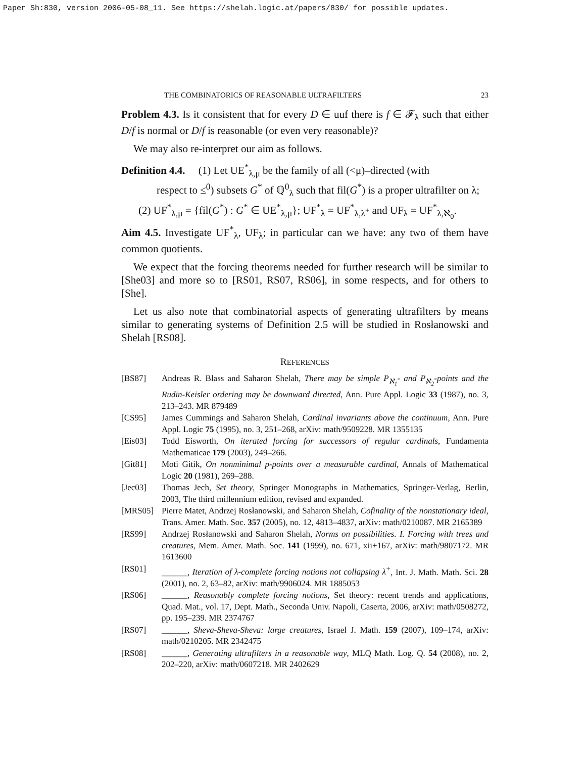Paper Sh:830, version 2006-05-08_11. See https://shelah.logic.at/papers/830/ for possible updates.
THE COMBINATORICS OF REASONABLE ULTRAFILTERS 23
Problem 4.3. Is it consistent that for every D ∈ uuf there is f ∈ 𝓕<sub>λ</sub> such that either D/f is normal or D/f is reasonable (or even very reasonable)?
We may also re-interpret our aim as follows.
Definition 4.4. (1) Let UE<sup>*</sup><sub>λ,μ</sub> be the family of all (<μ)–directed (with
respect to ≤<sup>0</sup>) subsets G<sup>*</sup> of ℚ<sup>0</sup><sub>λ</sub> such that fil(G<sup>*</sup>) is a proper ultrafilter on λ;
(2) UF<sup>*</sup><sub>λ,μ</sub> = {fil(G<sup>*</sup>) : G<sup>*</sup> ∈ UE<sup>*</sup><sub>λ,μ</sub>}; UF<sup>*</sup><sub>λ</sub> = UF<sup>*</sup><sub>λ,λ<sup>+</sup></sub> and UF<sub>λ</sub> = UF<sup>*</sup><sub>λ,ℵ<sub>0</sub></sub>.
Aim 4.5. Investigate UF<sup>*</sup><sub>λ</sub>, UF<sub>λ</sub>; in particular can we have: any two of them have common quotients.
We expect that the forcing theorems needed for further research will be similar to [She03] and more so to [RS01, RS07, RS06], in some respects, and for others to [She].
Let us also note that combinatorial aspects of generating ultrafilters by means similar to generating systems of Definition 2.5 will be studied in Rosłanowski and Shelah [RS08].
REFERENCES
[BS87] Andreas R. Blass and Saharon Shelah, There may be simple P<sub>ℵ<sub>1</sub></sub>- and P<sub>ℵ<sub>2</sub></sub>-points and the Rudin-Keisler ordering may be downward directed, Ann. Pure Appl. Logic 33 (1987), no. 3, 213–243. MR 879489
[CS95] James Cummings and Saharon Shelah, Cardinal invariants above the continuum, Ann. Pure Appl. Logic 75 (1995), no. 3, 251–268, arXiv: math/9509228. MR 1355135
[Eis03] Todd Eisworth, On iterated forcing for successors of regular cardinals, Fundamenta Mathematicae 179 (2003), 249–266.
[Git81] Moti Gitik, On nonminimal p-points over a measurable cardinal, Annals of Mathematical Logic 20 (1981), 269–288.
[Jec03] Thomas Jech, Set theory, Springer Monographs in Mathematics, Springer-Verlag, Berlin, 2003, The third millennium edition, revised and expanded.
[MRS05] Pierre Matet, Andrzej Rosłanowski, and Saharon Shelah, Cofinality of the nonstationary ideal, Trans. Amer. Math. Soc. 357 (2005), no. 12, 4813–4837, arXiv: math/0210087. MR 2165389
[RS99] Andrzej Rosłanowski and Saharon Shelah, Norms on possibilities. I. Forcing with trees and creatures, Mem. Amer. Math. Soc. 141 (1999), no. 671, xii+167, arXiv: math/9807172. MR 1613600
[RS01] ______, Iteration of λ-complete forcing notions not collapsing λ<sup>+</sup>, Int. J. Math. Math. Sci. 28 (2001), no. 2, 63–82, arXiv: math/9906024. MR 1885053
[RS06] ______, Reasonably complete forcing notions, Set theory: recent trends and applications, Quad. Mat., vol. 17, Dept. Math., Seconda Univ. Napoli, Caserta, 2006, arXiv: math/0508272, pp. 195–239. MR 2374767
[RS07] ______, Sheva-Sheva-Sheva: large creatures, Israel J. Math. 159 (2007), 109–174, arXiv: math/0210205. MR 2342475
[RS08] ______, Generating ultrafilters in a reasonable way, MLQ Math. Log. Q. 54 (2008), no. 2, 202–220, arXiv: math/0607218. MR 2402629